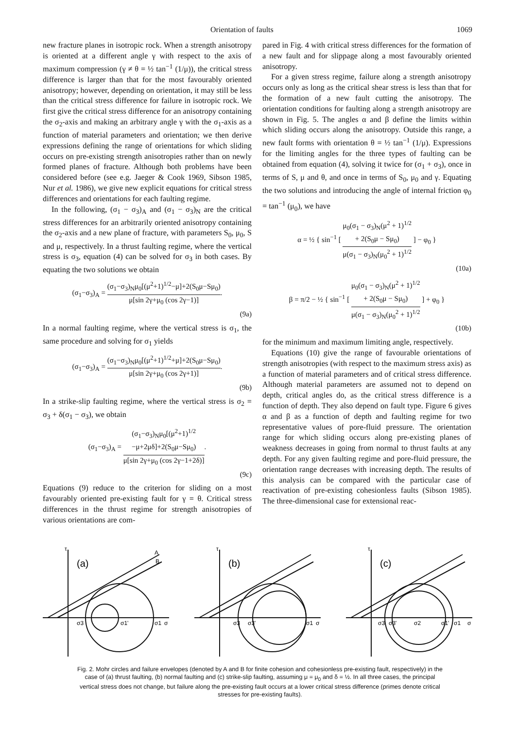Orientation of faults 1069
new fracture planes in isotropic rock. When a strength anisotropy is oriented at a different angle γ with respect to the axis of maximum compression (γ ≠ θ = ½ tan<sup>−1</sup> (1/μ)), the critical stress difference is larger than that for the most favourably oriented anisotropy; however, depending on orientation, it may still be less than the critical stress difference for failure in isotropic rock. We first give the critical stress difference for an anisotropy containing the σ<sub>2</sub>-axis and making an arbitrary angle γ with the σ<sub>1</sub>-axis as a function of material parameters and orientation; we then derive expressions defining the range of orientations for which sliding occurs on pre-existing strength anisotropies rather than on newly formed planes of fracture. Although both problems have been considered before (see e.g. Jaeger & Cook 1969, Sibson 1985, Nur et al. 1986), we give new explicit equations for critical stress differences and orientations for each faulting regime.
In the following, (σ<sub>1</sub> − σ<sub>3</sub>)<sub>A</sub> and (σ<sub>1</sub> − σ<sub>3</sub>)<sub>N</sub> are the critical stress differences for an arbitrarily oriented anisotropy containing the σ<sub>2</sub>-axis and a new plane of fracture, with parameters S<sub>0</sub>, μ<sub>0</sub>, S and μ, respectively. In a thrust faulting regime, where the vertical stress is σ<sub>3</sub>, equation (4) can be solved for σ<sub>3</sub> in both cases. By equating the two solutions we obtain
(σ<sub>1</sub>−σ<sub>3</sub>)<sub>A</sub> = (σ<sub>1</sub>−σ<sub>3</sub>)<sub>N</sub>μ<sub>0</sub>[(μ<sup>2</sup>+1)<sup>1/2</sup>−μ]+2(S<sub>0</sub>μ−Sμ<sub>0</sub>) μ[sin 2γ+μ<sub>0</sub> (cos 2γ−1)].
(9a)
In a normal faulting regime, where the vertical stress is σ<sub>1</sub>, the same procedure and solving for σ<sub>1</sub> yields
(σ<sub>1</sub>−σ<sub>3</sub>)<sub>A</sub> = (σ<sub>1</sub>−σ<sub>3</sub>)<sub>N</sub>μ<sub>0</sub>[(μ<sup>2</sup>+1)<sup>1/2</sup>+μ]+2(S<sub>0</sub>μ−Sμ<sub>0</sub>) μ[sin 2γ+μ<sub>0</sub> (cos 2γ+1)].
(9b)
In a strike-slip faulting regime, where the vertical stress is σ<sub>2</sub> = σ<sub>3</sub> + δ(σ<sub>1</sub> − σ<sub>3</sub>), we obtain
(σ<sub>1</sub>−σ<sub>3</sub>)<sub>A</sub> = (σ<sub>1</sub>−σ<sub>3</sub>)<sub>N</sub>μ<sub>0</sub>[(μ<sup>2</sup>+1)<sup>1/2</sup>
−μ+2μδ]+2(S<sub>0</sub>μ−Sμ<sub>0</sub>) μ[sin 2γ+μ<sub>0</sub> (cos 2γ−1+2δ)].
(9c)
Equations (9) reduce to the criterion for sliding on a most favourably oriented pre-existing fault for γ = θ. Critical stress differences in the thrust regime for strength anisotropies of various orientations are com-
pared in Fig. 4 with critical stress differences for the formation of a new fault and for slippage along a most favourably oriented anisotropy.
For a given stress regime, failure along a strength anisotropy occurs only as long as the critical shear stress is less than that for the formation of a new fault cutting the anisotropy. The orientation conditions for faulting along a strength anisotropy are shown in Fig. 5. The angles α and β define the limits within which sliding occurs along the anisotropy. Outside this range, a new fault forms with orientation θ = ½ tan<sup>−1</sup> (1/μ). Expressions for the limiting angles for the three types of faulting can be obtained from equation (4), solving it twice for (σ<sub>1</sub> + σ<sub>3</sub>), once in terms of S, μ and θ, and once in terms of S<sub>0</sub>, μ<sub>0</sub> and γ. Equating the two solutions and introducing the angle of internal friction φ<sub>0</sub> = tan<sup>−1</sup> (μ<sub>0</sub>), we have
α = ½ { sin<sup>−1</sup> [ μ<sub>0</sub>(σ<sub>1</sub> − σ<sub>3</sub>)<sub>N</sub>(μ<sup>2</sup> + 1)<sup>1/2</sup>
+ 2(S<sub>0</sub>μ − Sμ<sub>0</sub>) μ(σ<sub>1</sub> − σ<sub>3</sub>)<sub>N</sub>(μ<sub>0</sub><sup>2</sup> + 1)<sup>1/2</sup> ] − φ<sub>0</sub> }
(10a)
β = π/2 − ½ { sin<sup>−1</sup> [ μ<sub>0</sub>(σ<sub>1</sub> − σ<sub>3</sub>)<sub>N</sub>(μ<sup>2</sup> + 1)<sup>1/2</sup>
+ 2(S<sub>0</sub>μ − Sμ<sub>0</sub>) μ(σ<sub>1</sub> − σ<sub>3</sub>)<sub>N</sub>(μ<sub>0</sub><sup>2</sup> + 1)<sup>1/2</sup> ] + φ<sub>0</sub> }
(10b)
for the minimum and maximum limiting angle, respectively.
Equations (10) give the range of favourable orientations of strength anisotropies (with respect to the maximum stress axis) as a function of material parameters and of critical stress difference. Although material parameters are assumed not to depend on depth, critical angles do, as the critical stress difference is a function of depth. They also depend on fault type. Figure 6 gives α and β as a function of depth and faulting regime for two representative values of pore-fluid pressure. The orientation range for which sliding occurs along pre-existing planes of weakness decreases in going from normal to thrust faults at any depth. For any given faulting regime and pore-fluid pressure, the orientation range decreases with increasing depth. The results of this analysis can be compared with the particular case of reactivation of pre-existing cohesionless faults (Sibson 1985). The three-dimensional case for extensional reac-
τ
(a)
A
B
σ3
σ1'
σ1
σ
τ
(b)
σ3
σ3'
σ1
σ
τ
(c)
σ3
σ3'
σ2
σ1'
σ1
σ
Fig. 2. Mohr circles and failure envelopes (denoted by A and B for finite cohesion and cohesionless pre-existing fault, respectively) in the case of (a) thrust faulting, (b) normal faulting and (c) strike-slip faulting, assuming μ = μ<sub>0</sub> and δ = ½. In all three cases, the principal vertical stress does not change, but failure along the pre-existing fault occurs at a lower critical stress difference (primes denote critical stresses for pre-existing faults).